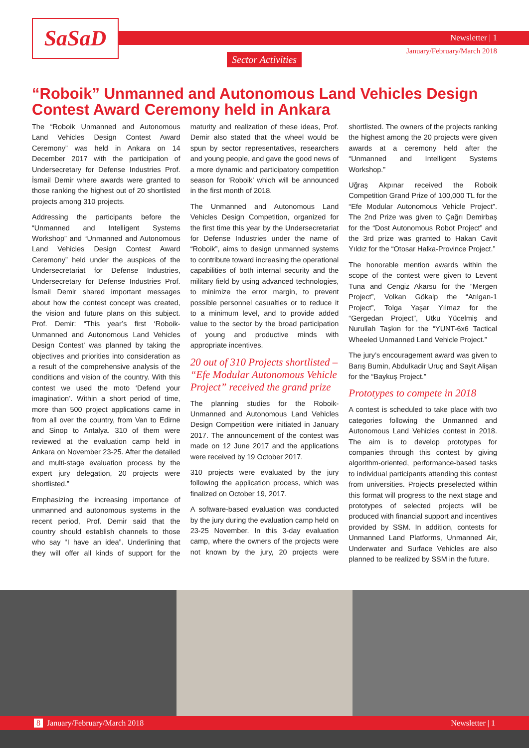SaSaD Newsletter | 1
January/February/March 2018
Sector Activities
“Roboik” Unmanned and Autonomous Land Vehicles Design Contest Award Ceremony held in Ankara
The “Roboik Unmanned and Autonomous Land Vehicles Design Contest Award Ceremony” was held in Ankara on 14 December 2017 with the participation of Undersecretary for Defense Industries Prof. İsmail Demir where awards were granted to those ranking the highest out of 20 shortlisted projects among 310 projects.
Addressing the participants before the “Unmanned and Intelligent Systems Workshop” and “Unmanned and Autonomous Land Vehicles Design Contest Award Ceremony” held under the auspices of the Undersecretariat for Defense Industries, Undersecretary for Defense Industries Prof. İsmail Demir shared important messages about how the contest concept was created, the vision and future plans on this subject. Prof. Demir: “This year’s first ‘Roboik-Unmanned and Autonomous Land Vehicles Design Contest’ was planned by taking the objectives and priorities into consideration as a result of the comprehensive analysis of the conditions and vision of the country. With this contest we used the moto ‘Defend your imagination’. Within a short period of time, more than 500 project applications came in from all over the country, from Van to Edirne and Sinop to Antalya. 310 of them were reviewed at the evaluation camp held in Ankara on November 23-25. After the detailed and multi-stage evaluation process by the expert jury delegation, 20 projects were shortlisted.”
Emphasizing the increasing importance of unmanned and autonomous systems in the recent period, Prof. Demir said that the country should establish channels to those who say “I have an idea”. Underlining that they will offer all kinds of support for the maturity and realization of these ideas, Prof. Demir also stated that the wheel would be spun by sector representatives, researchers and young people, and gave the good news of a more dynamic and participatory competition season for ‘Roboik’ which will be announced in the first month of 2018.
The Unmanned and Autonomous Land Vehicles Design Competition, organized for the first time this year by the Undersecretariat for Defense Industries under the name of “Roboik”, aims to design unmanned systems to contribute toward increasing the operational capabilities of both internal security and the military field by using advanced technologies, to minimize the error margin, to prevent possible personnel casualties or to reduce it to a minimum level, and to provide added value to the sector by the broad participation of young and productive minds with appropriate incentives.
20 out of 310 Projects shortlisted – “Efe Modular Autonomous Vehicle Project” received the grand prize
The planning studies for the Roboik-Unmanned and Autonomous Land Vehicles Design Competition were initiated in January 2017. The announcement of the contest was made on 12 June 2017 and the applications were received by 19 October 2017.
310 projects were evaluated by the jury following the application process, which was finalized on October 19, 2017.
A software-based evaluation was conducted by the jury during the evaluation camp held on 23-25 November. In this 3-day evaluation camp, where the owners of the projects were not known by the jury, 20 projects were shortlisted. The owners of the projects ranking the highest among the 20 projects were given awards at a ceremony held after the “Unmanned and Intelligent Systems Workshop.”
Uğraş Akpınar received the Roboik Competition Grand Prize of 100,000 TL for the “Efe Modular Autonomous Vehicle Project”. The 2nd Prize was given to Çağrı Demirbaş for the “Dost Autonomous Robot Project” and the 3rd prize was granted to Hakan Cavit Yıldız for the “Otosar Halka-Province Project.”
The honorable mention awards within the scope of the contest were given to Levent Tuna and Cengiz Akarsu for the “Mergen Project”, Volkan Gökalp the “Atılgan-1 Project”, Tolga Yaşar Yılmaz for the “Gergedan Project”, Utku Yücelmiş and Nurullah Taşkın for the “YUNT-6x6 Tactical Wheeled Unmanned Land Vehicle Project.”
The jury’s encouragement award was given to Barış Bumin, Abdulkadir Uruç and Sayit Alişan for the “Baykuş Project.”
Prototypes to compete in 2018
A contest is scheduled to take place with two categories following the Unmanned and Autonomous Land Vehicles contest in 2018. The aim is to develop prototypes for companies through this contest by giving algorithm-oriented, performance-based tasks to individual participants attending this contest from universities. Projects preselected within this format will progress to the next stage and prototypes of selected projects will be produced with financial support and incentives provided by SSM. In addition, contests for Unmanned Land Platforms, Unmanned Air, Underwater and Surface Vehicles are also planned to be realized by SSM in the future.
8 January/February/March 2018 Newsletter | 1